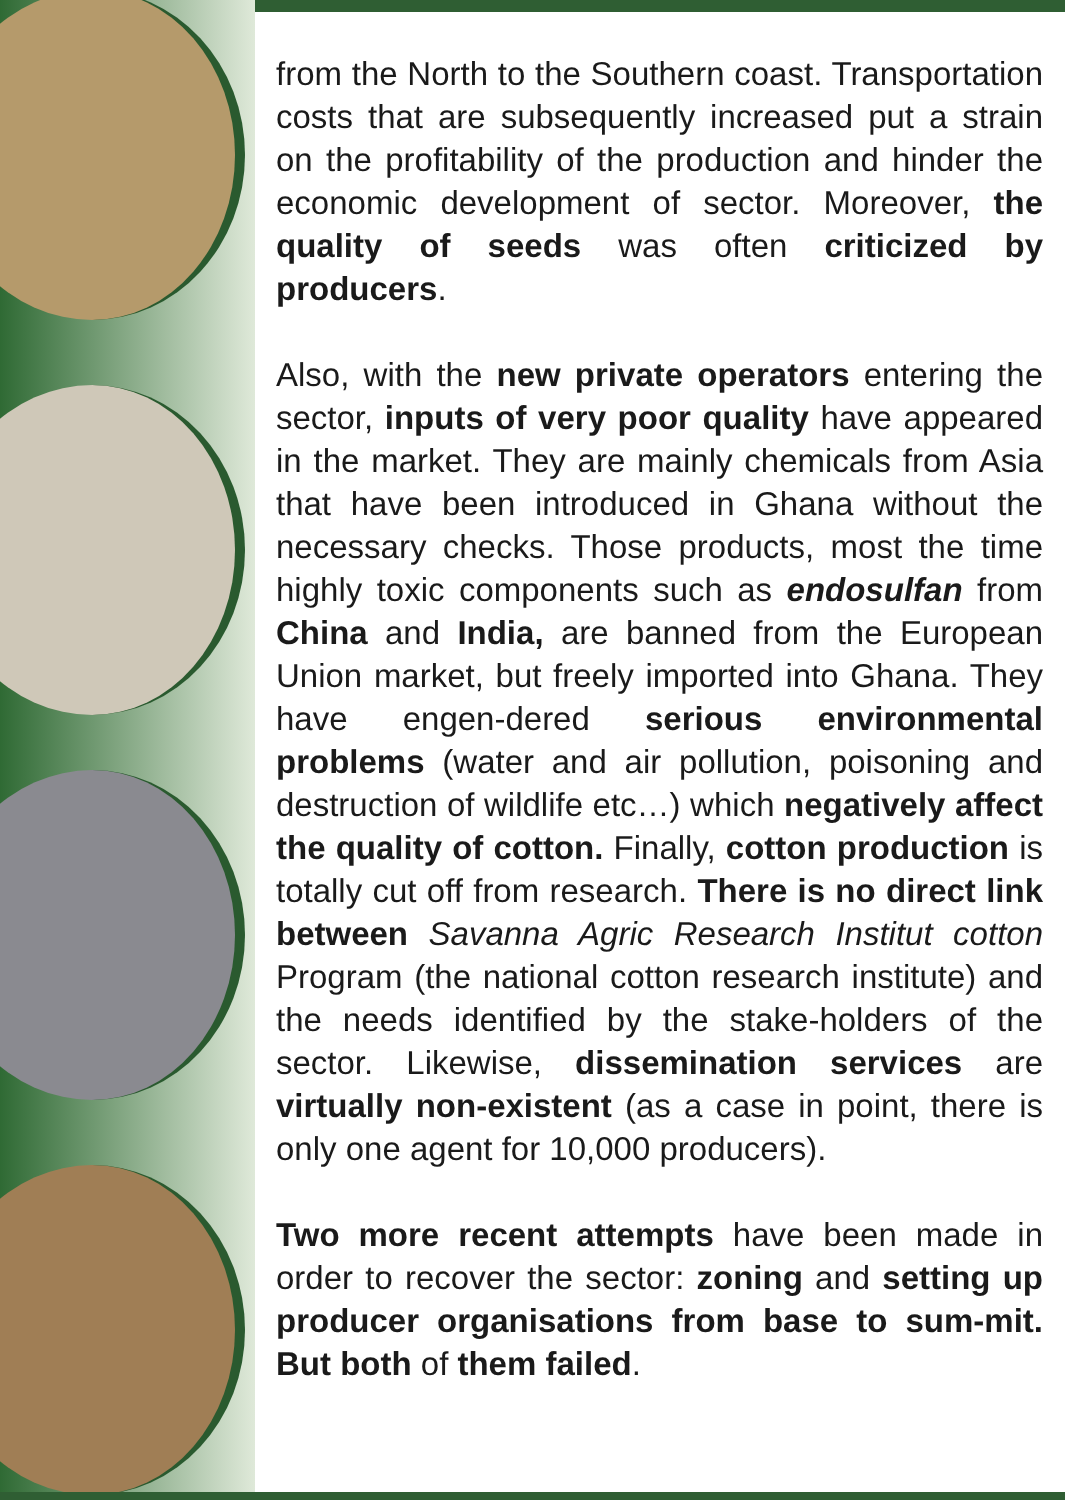from the North to the Southern coast. Transportation costs that are subsequently increased put a strain on the profitability of the production and hinder the economic development of sector. Moreover, the quality of seeds was often criticized by producers.
Also, with the new private operators entering the sector, inputs of very poor quality have appeared in the market. They are mainly chemicals from Asia that have been introduced in Ghana without the necessary checks. Those products, most the time highly toxic components such as endosulfan from China and India, are banned from the European Union market, but freely imported into Ghana. They have engen-dered serious environmental problems (water and air pollution, poisoning and destruction of wildlife etc…) which negatively affect the quality of cotton. Finally, cotton production is totally cut off from research. There is no direct link between Savanna Agric Research Institut cotton Program (the national cotton research institute) and the needs identified by the stake-holders of the sector. Likewise, dissemination services are virtually non-existent (as a case in point, there is only one agent for 10,000 producers).
Two more recent attempts have been made in order to recover the sector: zoning and setting up producer organisations from base to sum-mit. But both of them failed.